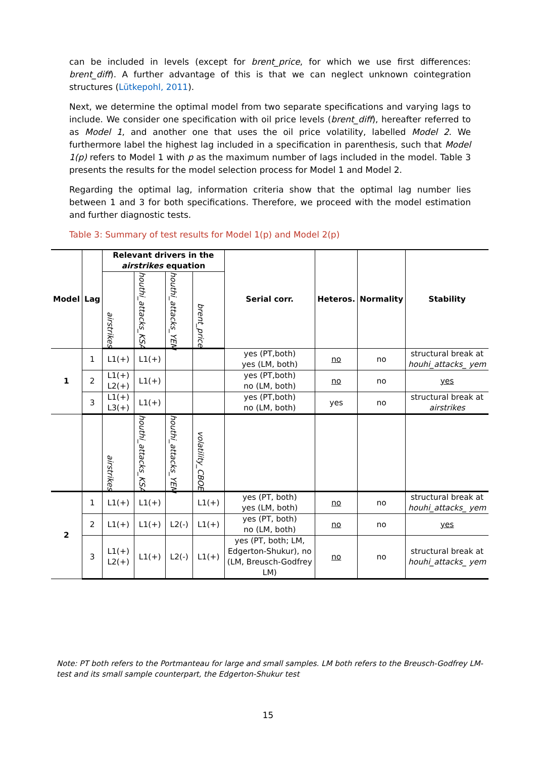can be included in levels (except for brent_price, for which we use first differences: brent_diff). A further advantage of this is that we can neglect unknown cointegration structures (Lütkepohl, 2011).
Next, we determine the optimal model from two separate specifications and varying lags to include. We consider one specification with oil price levels (brent_diff), hereafter referred to as Model 1, and another one that uses the oil price volatility, labelled Model 2. We furthermore label the highest lag included in a specification in parenthesis, such that Model 1(p) refers to Model 1 with p as the maximum number of lags included in the model. Table 3 presents the results for the model selection process for Model 1 and Model 2.
Regarding the optimal lag, information criteria show that the optimal lag number lies between 1 and 3 for both specifications. Therefore, we proceed with the model estimation and further diagnostic tests.
Table 3: Summary of test results for Model 1(p) and Model 2(p)
| Model | Lag | Relevant drivers in the airstrikes equation | | | | Serial corr. | Heteros. | Normality | Stability |
| --- | --- | --- | --- | --- | --- | --- | --- | --- | --- |
| | | airstrikes | houthi_attacks_KSA | houthi_attacks_YEM | brent_price | | | | |
| 1 | 1 | L1(+) | L1(+) | | | yes (PT,both) yes (LM, both) | no | no | structural break at houhi_attacks_ yem |
| | 2 | L1(+) L2(+) | L1(+) | | | yes (PT,both) no (LM, both) | no | no | yes |
| | 3 | L1(+) L3(+) | L1(+) | | | yes (PT,both) no (LM, both) | yes | no | structural break at airstrikes |
| | | airstrikes | houthi_attacks_KSA | houthi_attacks_YEM | volatility_CBOE | | | | |
| 2 | 1 | L1(+) | L1(+) | | L1(+) | yes (PT, both) yes (LM, both) | no | no | structural break at houhi_attacks_ yem |
| | 2 | L1(+) | L1(+) | L2(-) | L1(+) | yes (PT, both) no (LM, both) | no | no | yes |
| | 3 | L1(+) L2(+) | L1(+) | L2(-) | L1(+) | yes (PT, both; LM, Edgerton-Shukur), no (LM, Breusch-Godfrey LM) | no | no | structural break at houhi_attacks_ yem |
Note: PT both refers to the Portmanteau for large and small samples. LM both refers to the Breusch-Godfrey LM-test and its small sample counterpart, the Edgerton-Shukur test
15